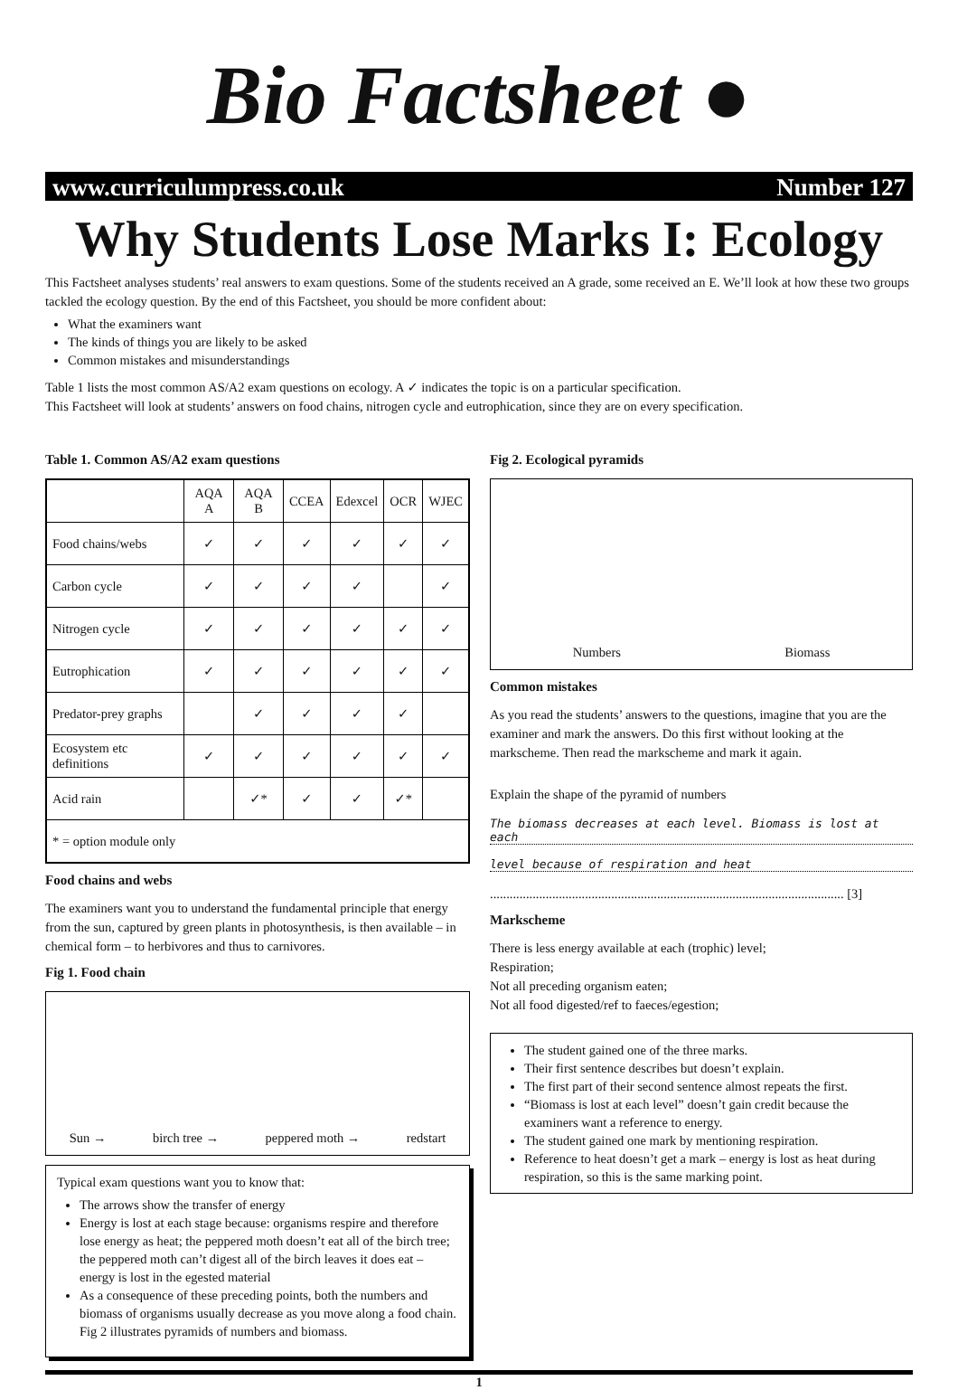Bio Factsheet ●
www.curriculumpress.co.uk Number 127
Why Students Lose Marks I: Ecology
This Factsheet analyses students’ real answers to exam questions. Some of the students received an A grade, some received an E. We’ll look at how these two groups tackled the ecology question. By the end of this Factsheet, you should be more confident about:
What the examiners want
The kinds of things you are likely to be asked
Common mistakes and misunderstandings
Table 1 lists the most common AS/A2 exam questions on ecology. A ✓ indicates the topic is on a particular specification.
This Factsheet will look at students’ answers on food chains, nitrogen cycle and eutrophication, since they are on every specification.
Table 1. Common AS/A2 exam questions
| | AQA A | AQA B | CCEA | Edexcel | OCR | WJEC |
| --- | --- | --- | --- | --- | --- | --- |
| Food chains/webs | ✓ | ✓ | ✓ | ✓ | ✓ | ✓ |
| Carbon cycle | ✓ | ✓ | ✓ | ✓ | | ✓ |
| Nitrogen cycle | ✓ | ✓ | ✓ | ✓ | ✓ | ✓ |
| Eutrophication | ✓ | ✓ | ✓ | ✓ | ✓ | ✓ |
| Predator-prey graphs | | ✓ | ✓ | ✓ | ✓ | |
| Ecosystem etc definitions | ✓ | ✓ | ✓ | ✓ | ✓ | ✓ |
| Acid rain | | ✓* | ✓ | ✓ | ✓* | |
| * = option module only | | | | | | |
Food chains and webs
The examiners want you to understand the fundamental principle that energy from the sun, captured by green plants in photosynthesis, is then available – in chemical form – to herbivores and thus to carnivores.
Fig 1. Food chain
Sun → birch tree → peppered moth → redstart
Typical exam questions want you to know that:
The arrows show the transfer of energy
Energy is lost at each stage because: organisms respire and therefore lose energy as heat; the peppered moth doesn’t eat all of the birch tree; the peppered moth can’t digest all of the birch leaves it does eat – energy is lost in the egested material
As a consequence of these preceding points, both the numbers and biomass of organisms usually decrease as you move along a food chain. Fig 2 illustrates pyramids of numbers and biomass.
Fig 2. Ecological pyramids
Numbers Biomass
Common mistakes
As you read the students’ answers to the questions, imagine that you are the examiner and mark the answers. Do this first without looking at the markscheme. Then read the markscheme and mark it again.
Explain the shape of the pyramid of numbers
The biomass decreases at each level. Biomass is lost at each
level because of respiration and heat
............................................................................................................ [3]
Markscheme
There is less energy available at each (trophic) level;
Respiration;
Not all preceding organism eaten;
Not all food digested/ref to faeces/egestion;
The student gained one of the three marks.
Their first sentence describes but doesn’t explain.
The first part of their second sentence almost repeats the first.
“Biomass is lost at each level” doesn’t gain credit because the examiners want a reference to energy.
The student gained one mark by mentioning respiration.
Reference to heat doesn’t get a mark – energy is lost as heat during respiration, so this is the same marking point.
1